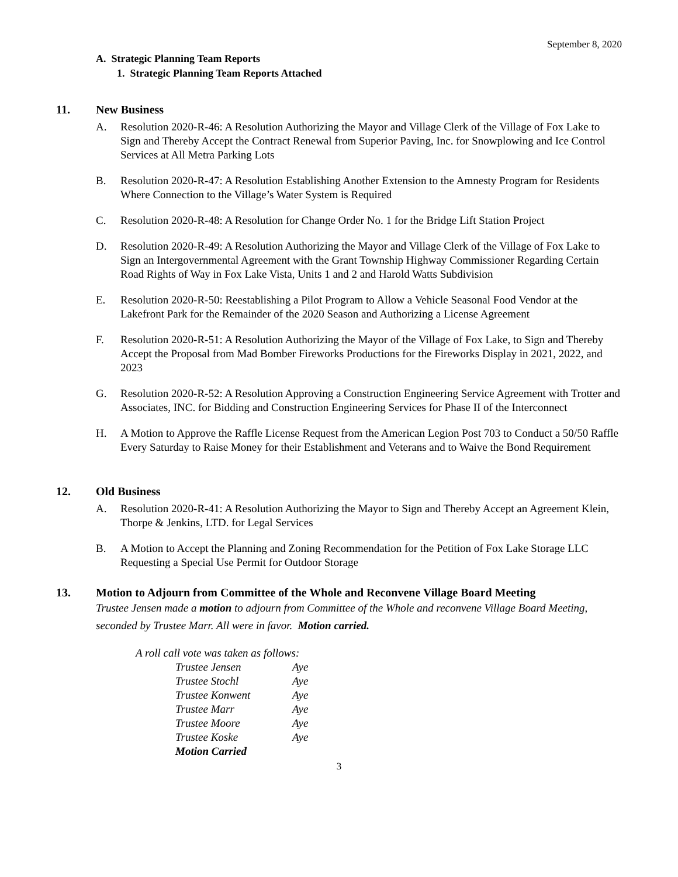September 8, 2020
A. Strategic Planning Team Reports
1. Strategic Planning Team Reports Attached
11. New Business
A. Resolution 2020-R-46: A Resolution Authorizing the Mayor and Village Clerk of the Village of Fox Lake to Sign and Thereby Accept the Contract Renewal from Superior Paving, Inc. for Snowplowing and Ice Control Services at All Metra Parking Lots
B. Resolution 2020-R-47: A Resolution Establishing Another Extension to the Amnesty Program for Residents Where Connection to the Village’s Water System is Required
C. Resolution 2020-R-48: A Resolution for Change Order No. 1 for the Bridge Lift Station Project
D. Resolution 2020-R-49: A Resolution Authorizing the Mayor and Village Clerk of the Village of Fox Lake to Sign an Intergovernmental Agreement with the Grant Township Highway Commissioner Regarding Certain Road Rights of Way in Fox Lake Vista, Units 1 and 2 and Harold Watts Subdivision
E. Resolution 2020-R-50: Reestablishing a Pilot Program to Allow a Vehicle Seasonal Food Vendor at the Lakefront Park for the Remainder of the 2020 Season and Authorizing a License Agreement
F. Resolution 2020-R-51: A Resolution Authorizing the Mayor of the Village of Fox Lake, to Sign and Thereby Accept the Proposal from Mad Bomber Fireworks Productions for the Fireworks Display in 2021, 2022, and 2023
G. Resolution 2020-R-52: A Resolution Approving a Construction Engineering Service Agreement with Trotter and Associates, INC. for Bidding and Construction Engineering Services for Phase II of the Interconnect
H. A Motion to Approve the Raffle License Request from the American Legion Post 703 to Conduct a 50/50 Raffle Every Saturday to Raise Money for their Establishment and Veterans and to Waive the Bond Requirement
12. Old Business
A. Resolution 2020-R-41: A Resolution Authorizing the Mayor to Sign and Thereby Accept an Agreement Klein, Thorpe & Jenkins, LTD. for Legal Services
B. A Motion to Accept the Planning and Zoning Recommendation for the Petition of Fox Lake Storage LLC Requesting a Special Use Permit for Outdoor Storage
13. Motion to Adjourn from Committee of the Whole and Reconvene Village Board Meeting
Trustee Jensen made a motion to adjourn from Committee of the Whole and reconvene Village Board Meeting, seconded by Trustee Marr. All were in favor. Motion carried.
| A roll call vote was taken as follows: | |
| Trustee Jensen | Aye |
| Trustee Stochl | Aye |
| Trustee Konwent | Aye |
| Trustee Marr | Aye |
| Trustee Moore | Aye |
| Trustee Koske | Aye |
| Motion Carried | |
3